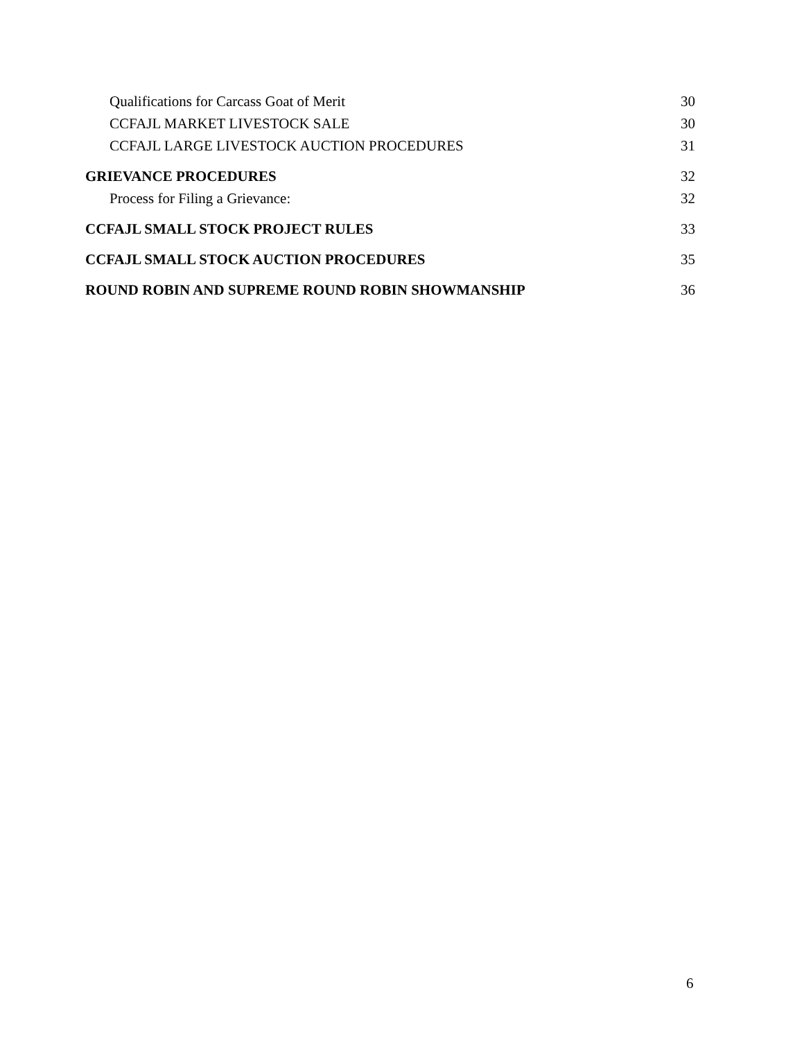Qualifications for Carcass Goat of Merit 30
CCFAJL MARKET LIVESTOCK SALE 30
CCFAJL LARGE LIVESTOCK AUCTION PROCEDURES 31
GRIEVANCE PROCEDURES 32
Process for Filing a Grievance: 32
CCFAJL SMALL STOCK PROJECT RULES 33
CCFAJL SMALL STOCK AUCTION PROCEDURES 35
ROUND ROBIN AND SUPREME ROUND ROBIN SHOWMANSHIP 36
6